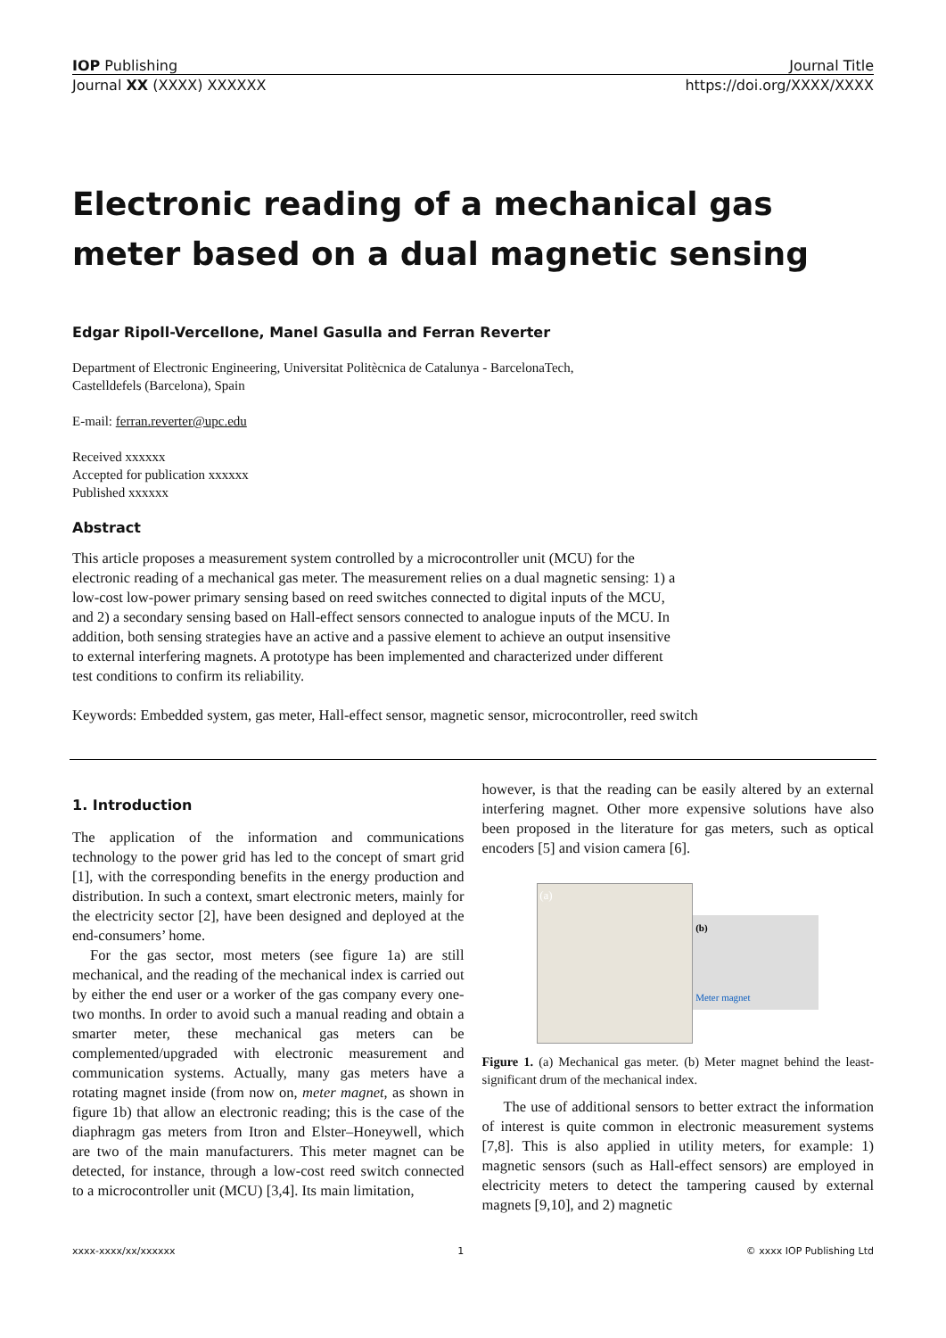IOP Publishing Journal Title
Journal XX (XXXX) XXXXXX https://doi.org/XXXX/XXXX
Electronic reading of a mechanical gas meter based on a dual magnetic sensing
Edgar Ripoll-Vercellone, Manel Gasulla and Ferran Reverter
Department of Electronic Engineering, Universitat Politècnica de Catalunya - BarcelonaTech,
Castelldefels (Barcelona), Spain
E-mail: ferran.reverter@upc.edu
Received xxxxxx
Accepted for publication xxxxxx
Published xxxxxx
Abstract
This article proposes a measurement system controlled by a microcontroller unit (MCU) for the electronic reading of a mechanical gas meter. The measurement relies on a dual magnetic sensing: 1) a low-cost low-power primary sensing based on reed switches connected to digital inputs of the MCU, and 2) a secondary sensing based on Hall-effect sensors connected to analogue inputs of the MCU. In addition, both sensing strategies have an active and a passive element to achieve an output insensitive to external interfering magnets. A prototype has been implemented and characterized under different test conditions to confirm its reliability.
Keywords: Embedded system, gas meter, Hall-effect sensor, magnetic sensor, microcontroller, reed switch
1. Introduction
The application of the information and communications technology to the power grid has led to the concept of smart grid [1], with the corresponding benefits in the energy production and distribution. In such a context, smart electronic meters, mainly for the electricity sector [2], have been designed and deployed at the end-consumers’ home.
For the gas sector, most meters (see figure 1a) are still mechanical, and the reading of the mechanical index is carried out by either the end user or a worker of the gas company every one-two months. In order to avoid such a manual reading and obtain a smarter meter, these mechanical gas meters can be complemented/upgraded with electronic measurement and communication systems. Actually, many gas meters have a rotating magnet inside (from now on, meter magnet, as shown in figure 1b) that allow an electronic reading; this is the case of the diaphragm gas meters from Itron and Elster–Honeywell, which are two of the main manufacturers. This meter magnet can be detected, for instance, through a low-cost reed switch connected to a microcontroller unit (MCU) [3,4]. Its main limitation,
however, is that the reading can be easily altered by an external interfering magnet. Other more expensive solutions have also been proposed in the literature for gas meters, such as optical encoders [5] and vision camera [6].
(a)
(b)
Meter magnet
Figure 1. (a) Mechanical gas meter. (b) Meter magnet behind the least-significant drum of the mechanical index.
The use of additional sensors to better extract the information of interest is quite common in electronic measurement systems [7,8]. This is also applied in utility meters, for example: 1) magnetic sensors (such as Hall-effect sensors) are employed in electricity meters to detect the tampering caused by external magnets [9,10], and 2) magnetic
xxxx-xxxx/xx/xxxxxx 1 © xxxx IOP Publishing Ltd